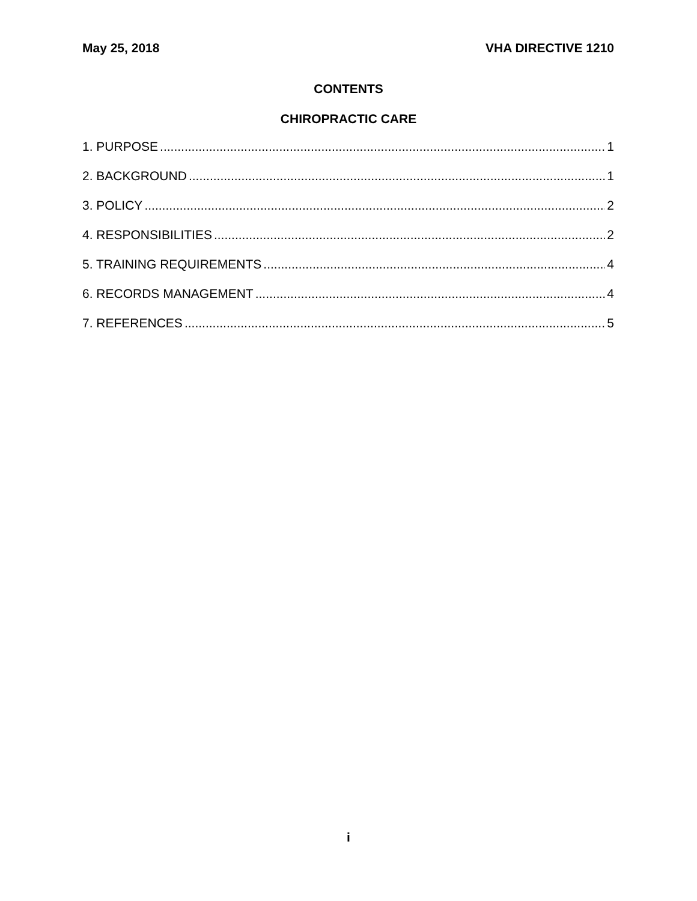May 25, 2018 VHA DIRECTIVE 1210
CONTENTS
CHIROPRACTIC CARE
1. PURPOSE 1
2. BACKGROUND 1
3. POLICY 2
4. RESPONSIBILITIES 2
5. TRAINING REQUIREMENTS 4
6. RECORDS MANAGEMENT 4
7. REFERENCES 5
i